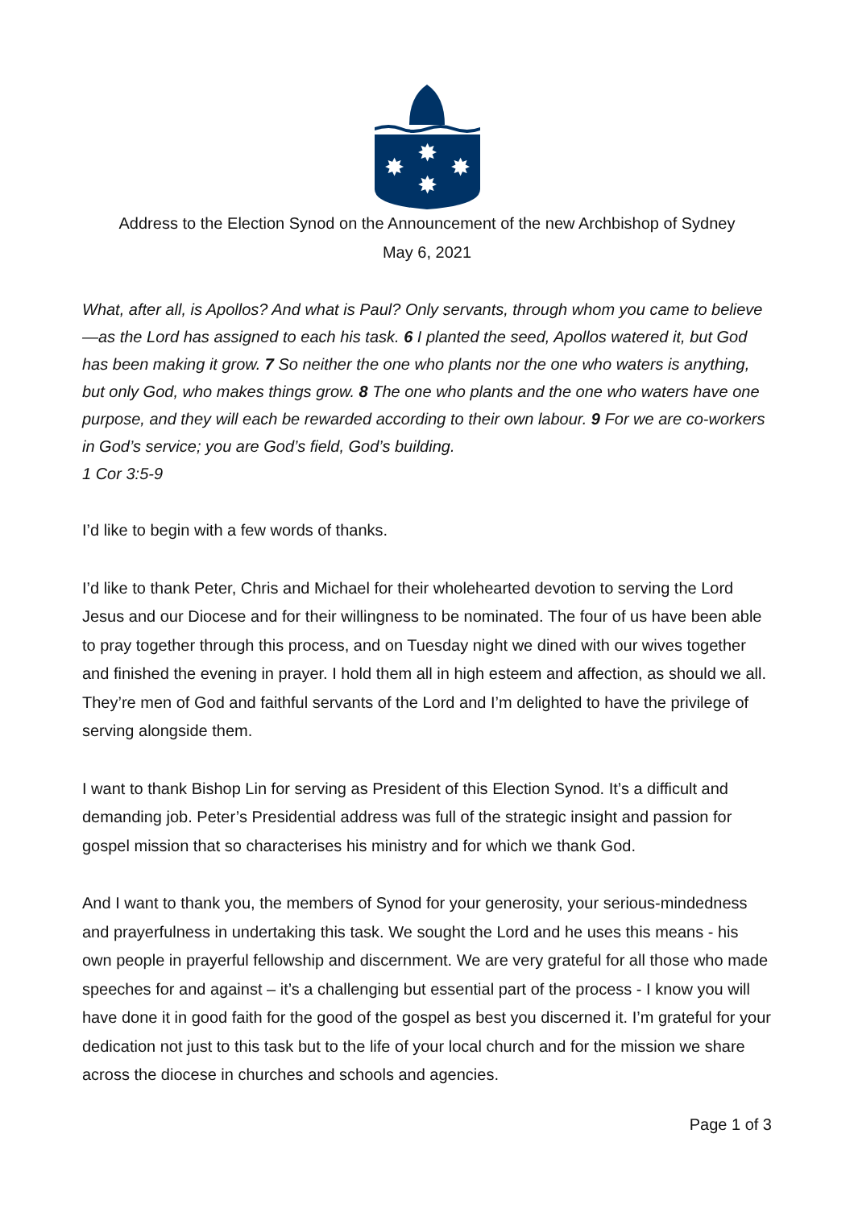✸
✸
✸
✸
Address to the Election Synod on the Announcement of the new Archbishop of Sydney
May 6, 2021
What, after all, is Apollos? And what is Paul? Only servants, through whom you came to believe—as the Lord has assigned to each his task. 6 I planted the seed, Apollos watered it, but God has been making it grow. 7 So neither the one who plants nor the one who waters is anything, but only God, who makes things grow. 8 The one who plants and the one who waters have one purpose, and they will each be rewarded according to their own labour. 9 For we are co-workers in God’s service; you are God’s field, God’s building.
1 Cor 3:5-9
I’d like to begin with a few words of thanks.
I’d like to thank Peter, Chris and Michael for their wholehearted devotion to serving the Lord Jesus and our Diocese and for their willingness to be nominated. The four of us have been able to pray together through this process, and on Tuesday night we dined with our wives together and finished the evening in prayer. I hold them all in high esteem and affection, as should we all. They’re men of God and faithful servants of the Lord and I’m delighted to have the privilege of serving alongside them.
I want to thank Bishop Lin for serving as President of this Election Synod. It’s a difficult and demanding job. Peter’s Presidential address was full of the strategic insight and passion for gospel mission that so characterises his ministry and for which we thank God.
And I want to thank you, the members of Synod for your generosity, your serious-mindedness and prayerfulness in undertaking this task. We sought the Lord and he uses this means - his own people in prayerful fellowship and discernment. We are very grateful for all those who made speeches for and against – it’s a challenging but essential part of the process - I know you will have done it in good faith for the good of the gospel as best you discerned it. I’m grateful for your dedication not just to this task but to the life of your local church and for the mission we share across the diocese in churches and schools and agencies.
Page 1 of 3